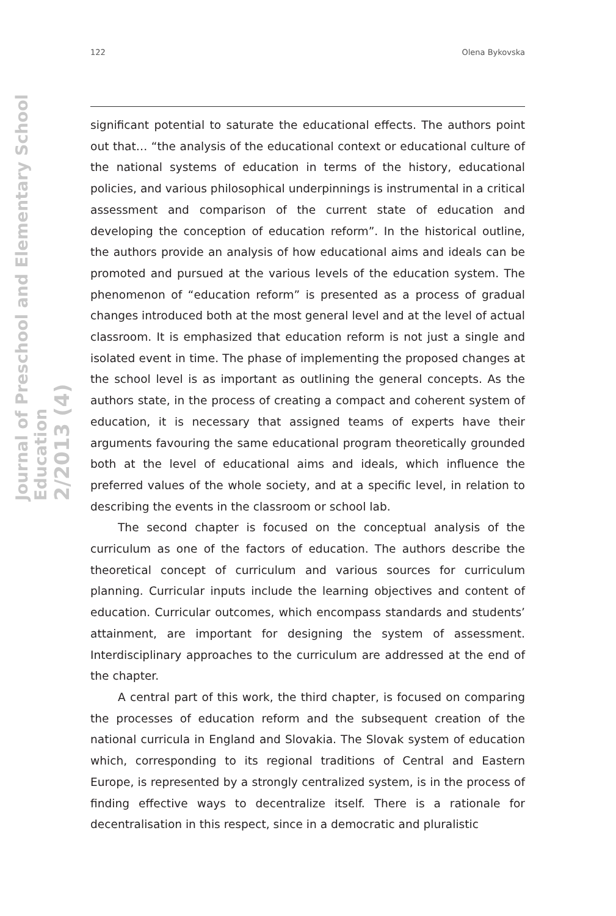Journal of Preschool and Elementary School Education
2/2013 (4)
122 Olena Bykovska
significant potential to saturate the educational effects. The authors point out that… “the analysis of the educational context or educational culture of the national systems of education in terms of the history, educational policies, and various philosophical underpinnings is instrumental in a critical assessment and comparison of the current state of education and developing the conception of education reform”. In the historical outline, the authors provide an analysis of how educational aims and ideals can be promoted and pursued at the various levels of the education system. The phenomenon of “education reform” is presented as a process of gradual changes introduced both at the most general level and at the level of actual classroom. It is emphasized that education reform is not just a single and isolated event in time. The phase of implementing the proposed changes at the school level is as important as outlining the general concepts. As the authors state, in the process of creating a compact and coherent system of education, it is necessary that assigned teams of experts have their arguments favouring the same educational program theoretically grounded both at the level of educational aims and ideals, which influence the preferred values of the whole society, and at a specific level, in relation to describing the events in the classroom or school lab.
The second chapter is focused on the conceptual analysis of the curriculum as one of the factors of education. The authors describe the theoretical concept of curriculum and various sources for curriculum planning. Curricular inputs include the learning objectives and content of education. Curricular outcomes, which encompass standards and students’ attainment, are important for designing the system of assessment. Interdisciplinary approaches to the curriculum are addressed at the end of the chapter.
A central part of this work, the third chapter, is focused on comparing the processes of education reform and the subsequent creation of the national curricula in England and Slovakia. The Slovak system of education which, corresponding to its regional traditions of Central and Eastern Europe, is represented by a strongly centralized system, is in the process of finding effective ways to decentralize itself. There is a rationale for decentralisation in this respect, since in a democratic and pluralistic